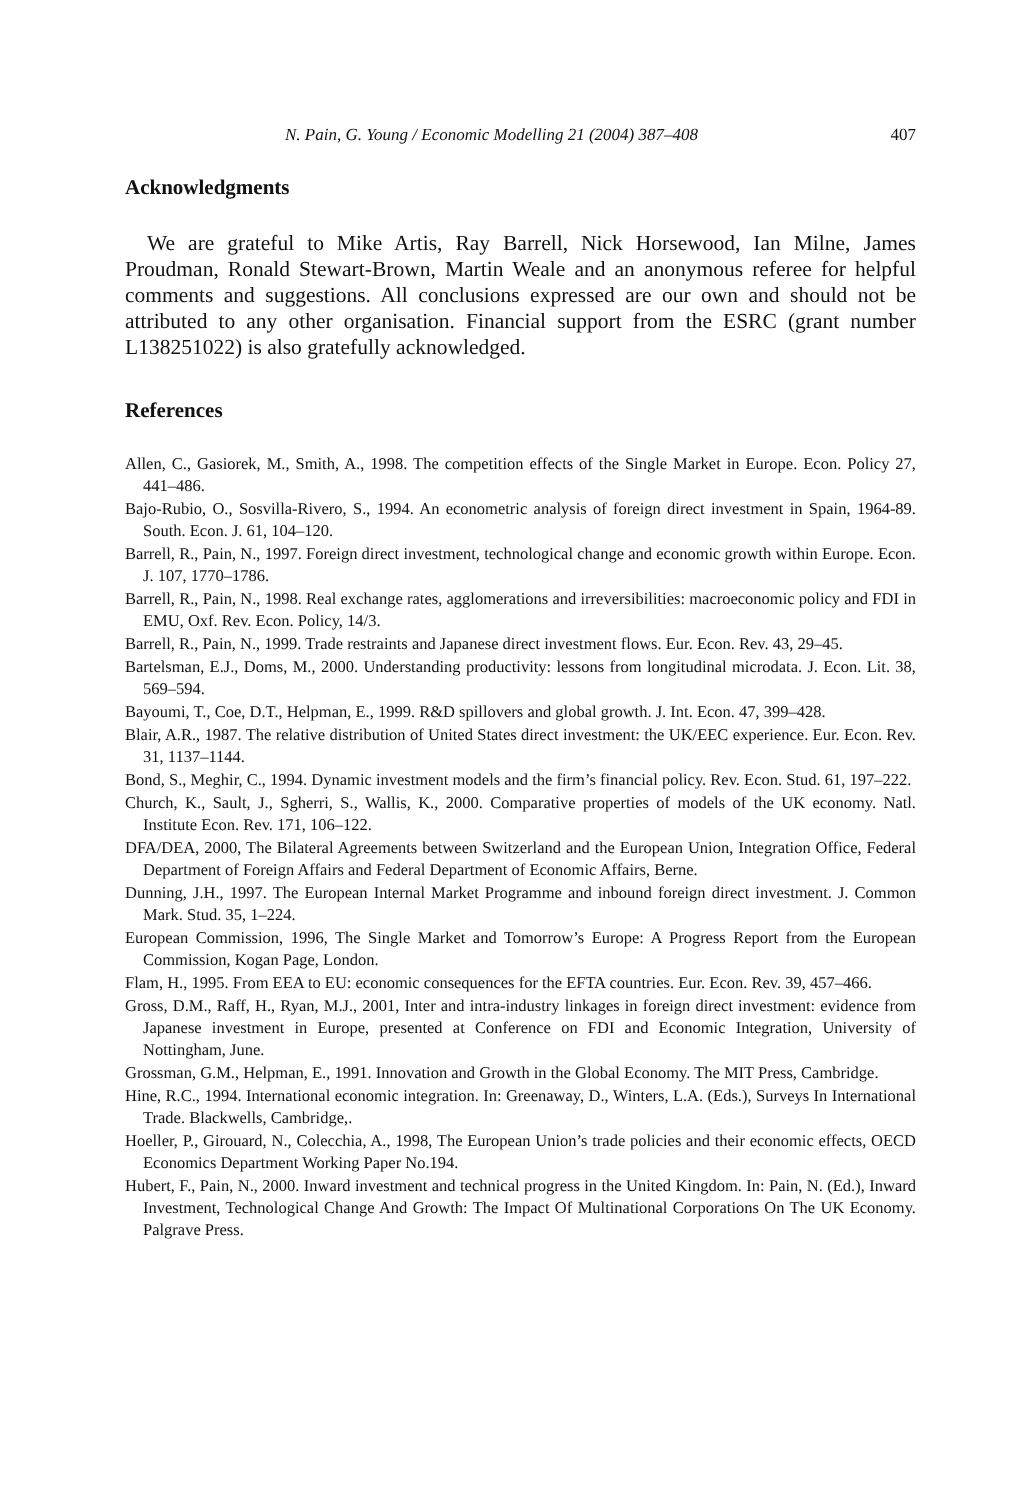N. Pain, G. Young / Economic Modelling 21 (2004) 387–408 407
Acknowledgments
We are grateful to Mike Artis, Ray Barrell, Nick Horsewood, Ian Milne, James Proudman, Ronald Stewart-Brown, Martin Weale and an anonymous referee for helpful comments and suggestions. All conclusions expressed are our own and should not be attributed to any other organisation. Financial support from the ESRC (grant number L138251022) is also gratefully acknowledged.
References
Allen, C., Gasiorek, M., Smith, A., 1998. The competition effects of the Single Market in Europe. Econ. Policy 27, 441–486.
Bajo-Rubio, O., Sosvilla-Rivero, S., 1994. An econometric analysis of foreign direct investment in Spain, 1964-89. South. Econ. J. 61, 104–120.
Barrell, R., Pain, N., 1997. Foreign direct investment, technological change and economic growth within Europe. Econ. J. 107, 1770–1786.
Barrell, R., Pain, N., 1998. Real exchange rates, agglomerations and irreversibilities: macroeconomic policy and FDI in EMU, Oxf. Rev. Econ. Policy, 14/3.
Barrell, R., Pain, N., 1999. Trade restraints and Japanese direct investment flows. Eur. Econ. Rev. 43, 29–45.
Bartelsman, E.J., Doms, M., 2000. Understanding productivity: lessons from longitudinal microdata. J. Econ. Lit. 38, 569–594.
Bayoumi, T., Coe, D.T., Helpman, E., 1999. R&D spillovers and global growth. J. Int. Econ. 47, 399–428.
Blair, A.R., 1987. The relative distribution of United States direct investment: the UK/EEC experience. Eur. Econ. Rev. 31, 1137–1144.
Bond, S., Meghir, C., 1994. Dynamic investment models and the firm’s financial policy. Rev. Econ. Stud. 61, 197–222.
Church, K., Sault, J., Sgherri, S., Wallis, K., 2000. Comparative properties of models of the UK economy. Natl. Institute Econ. Rev. 171, 106–122.
DFA/DEA, 2000, The Bilateral Agreements between Switzerland and the European Union, Integration Office, Federal Department of Foreign Affairs and Federal Department of Economic Affairs, Berne.
Dunning, J.H., 1997. The European Internal Market Programme and inbound foreign direct investment. J. Common Mark. Stud. 35, 1–224.
European Commission, 1996, The Single Market and Tomorrow’s Europe: A Progress Report from the European Commission, Kogan Page, London.
Flam, H., 1995. From EEA to EU: economic consequences for the EFTA countries. Eur. Econ. Rev. 39, 457–466.
Gross, D.M., Raff, H., Ryan, M.J., 2001, Inter and intra-industry linkages in foreign direct investment: evidence from Japanese investment in Europe, presented at Conference on FDI and Economic Integration, University of Nottingham, June.
Grossman, G.M., Helpman, E., 1991. Innovation and Growth in the Global Economy. The MIT Press, Cambridge.
Hine, R.C., 1994. International economic integration. In: Greenaway, D., Winters, L.A. (Eds.), Surveys In International Trade. Blackwells, Cambridge,.
Hoeller, P., Girouard, N., Colecchia, A., 1998, The European Union’s trade policies and their economic effects, OECD Economics Department Working Paper No.194.
Hubert, F., Pain, N., 2000. Inward investment and technical progress in the United Kingdom. In: Pain, N. (Ed.), Inward Investment, Technological Change And Growth: The Impact Of Multinational Corporations On The UK Economy. Palgrave Press.